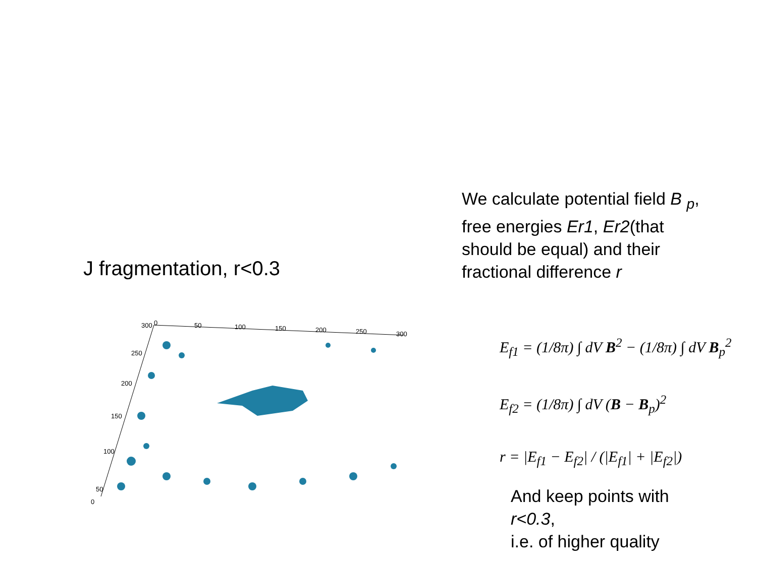J fragmentation, r<0.3
300
250
200
150
100
50
0
0
50
100
150
200
250
300
We calculate potential field B <sub>p</sub>, free energies Er1, Er2(that should be equal) and their fractional difference r
E<sub>f1</sub> = (1/8π) ∫ dV B<sup>2</sup> − (1/8π) ∫ dV B<sub>p</sub><sup>2</sup>
E<sub>f2</sub> = (1/8π) ∫ dV (B − B<sub>p</sub>)<sup>2</sup>
r = |E<sub>f1</sub> − E<sub>f2</sub>| / (|E<sub>f1</sub>| + |E<sub>f2</sub>|)
And keep points with
r<0.3,
i.e. of higher quality